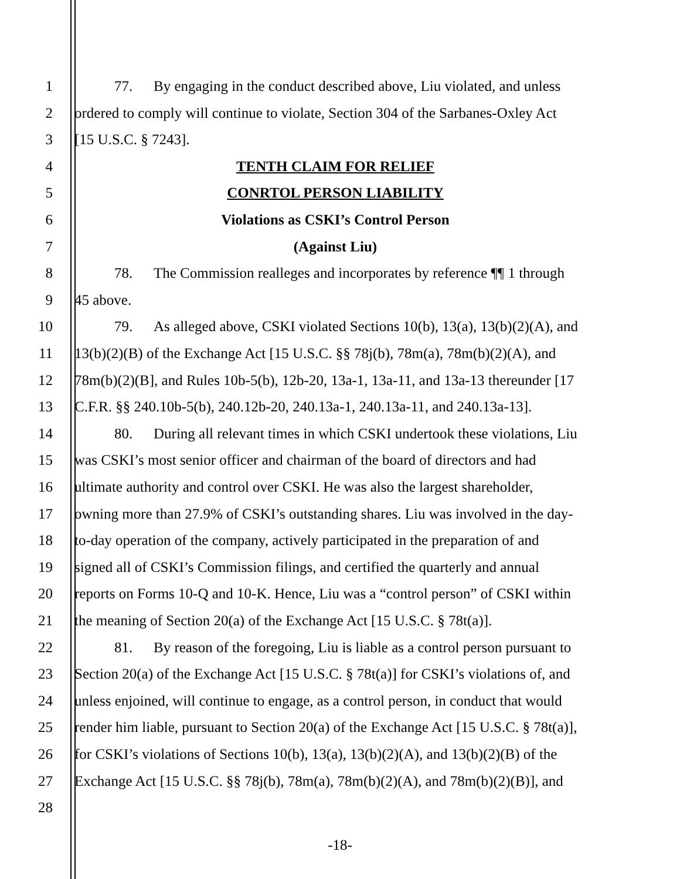1 77. By engaging in the conduct described above, Liu violated, and unless
2 ordered to comply will continue to violate, Section 304 of the Sarbanes-Oxley Act
3 [15 U.S.C. § 7243].
4 TENTH CLAIM FOR RELIEF
5 CONRTOL PERSON LIABILITY
6 Violations as CSKI’s Control Person
7 (Against Liu)
8 78. The Commission realleges and incorporates by reference ¶¶ 1 through
9 45 above.
10 79. As alleged above, CSKI violated Sections 10(b), 13(a), 13(b)(2)(A), and
11 13(b)(2)(B) of the Exchange Act [15 U.S.C. §§ 78j(b), 78m(a), 78m(b)(2)(A), and
12 78m(b)(2)(B], and Rules 10b-5(b), 12b-20, 13a-1, 13a-11, and 13a-13 thereunder [17
13 C.F.R. §§ 240.10b-5(b), 240.12b-20, 240.13a-1, 240.13a-11, and 240.13a-13].
14 80. During all relevant times in which CSKI undertook these violations, Liu
15 was CSKI’s most senior officer and chairman of the board of directors and had
16 ultimate authority and control over CSKI. He was also the largest shareholder,
17 owning more than 27.9% of CSKI’s outstanding shares. Liu was involved in the day-
18 to-day operation of the company, actively participated in the preparation of and
19 signed all of CSKI’s Commission filings, and certified the quarterly and annual
20 reports on Forms 10-Q and 10-K. Hence, Liu was a “control person” of CSKI within
21 the meaning of Section 20(a) of the Exchange Act [15 U.S.C. § 78t(a)].
22 81. By reason of the foregoing, Liu is liable as a control person pursuant to
23 Section 20(a) of the Exchange Act [15 U.S.C. § 78t(a)] for CSKI’s violations of, and
24 unless enjoined, will continue to engage, as a control person, in conduct that would
25 render him liable, pursuant to Section 20(a) of the Exchange Act [15 U.S.C. § 78t(a)],
26 for CSKI’s violations of Sections 10(b), 13(a), 13(b)(2)(A), and 13(b)(2)(B) of the
27 Exchange Act [15 U.S.C. §§ 78j(b), 78m(a), 78m(b)(2)(A), and 78m(b)(2)(B)], and
28
-18-